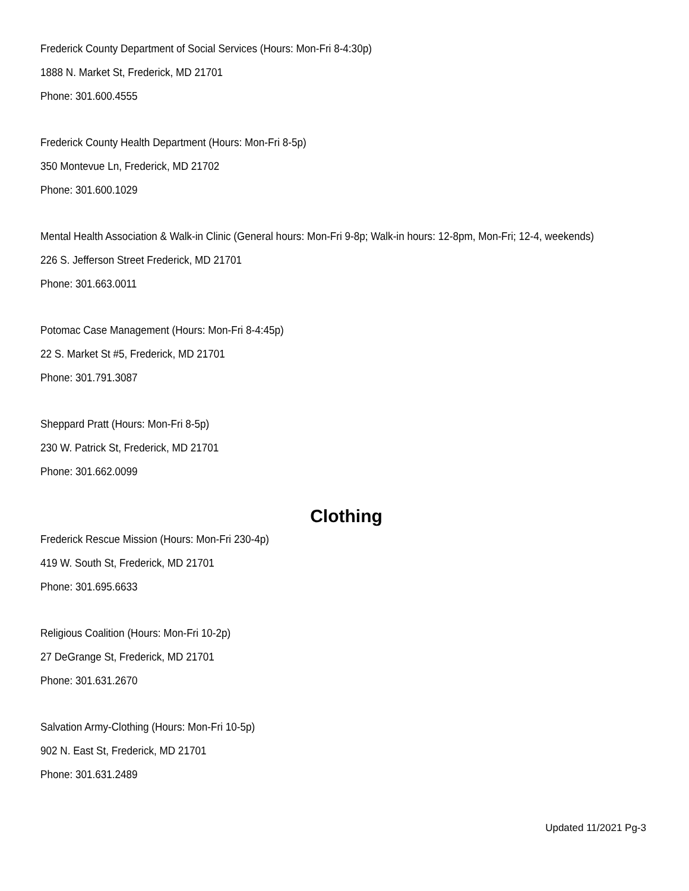Frederick County Department of Social Services (Hours: Mon-Fri 8-4:30p)
1888 N. Market St, Frederick, MD 21701
Phone: 301.600.4555
Frederick County Health Department (Hours: Mon-Fri 8-5p)
350 Montevue Ln, Frederick, MD 21702
Phone: 301.600.1029
Mental Health Association & Walk-in Clinic (General hours: Mon-Fri 9-8p; Walk-in hours: 12-8pm, Mon-Fri; 12-4, weekends)
226 S. Jefferson Street Frederick, MD 21701
Phone: 301.663.0011
Potomac Case Management (Hours: Mon-Fri 8-4:45p)
22 S. Market St #5, Frederick, MD 21701
Phone: 301.791.3087
Sheppard Pratt (Hours: Mon-Fri 8-5p)
230 W. Patrick St, Frederick, MD 21701
Phone: 301.662.0099
Clothing
Frederick Rescue Mission (Hours: Mon-Fri 230-4p)
419 W. South St, Frederick, MD 21701
Phone: 301.695.6633
Religious Coalition (Hours: Mon-Fri 10-2p)
27 DeGrange St, Frederick, MD 21701
Phone: 301.631.2670
Salvation Army-Clothing (Hours: Mon-Fri 10-5p)
902 N. East St, Frederick, MD 21701
Phone: 301.631.2489
Updated 11/2021 Pg-3